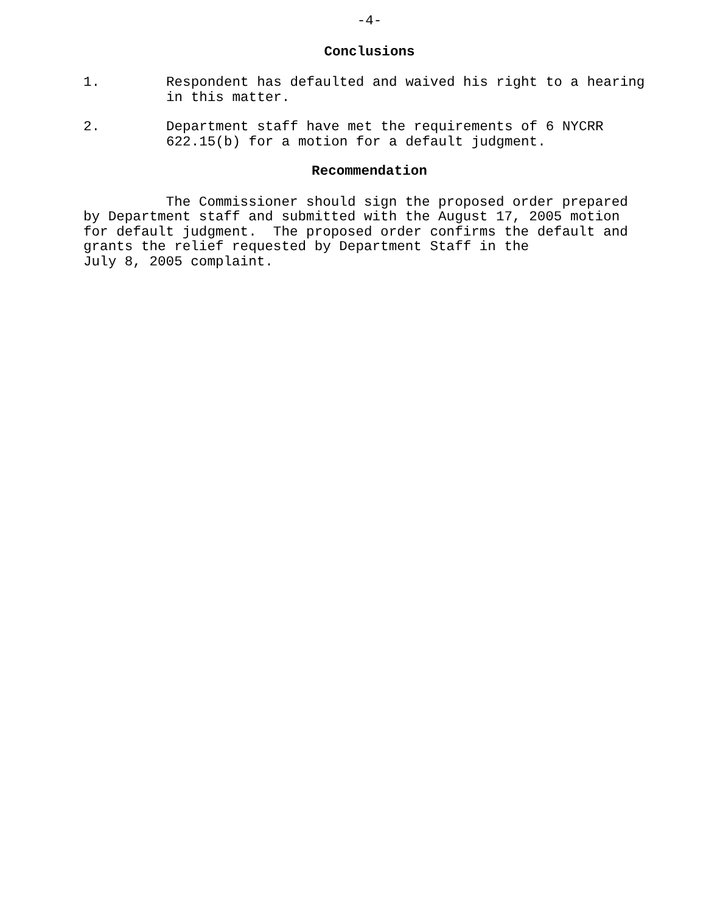-4-
Conclusions
1. Respondent has defaulted and waived his right to a hearing in this matter.
2. Department staff have met the requirements of 6 NYCRR 622.15(b) for a motion for a default judgment.
Recommendation
The Commissioner should sign the proposed order prepared by Department staff and submitted with the August 17, 2005 motion for default judgment. The proposed order confirms the default and grants the relief requested by Department Staff in the July 8, 2005 complaint.